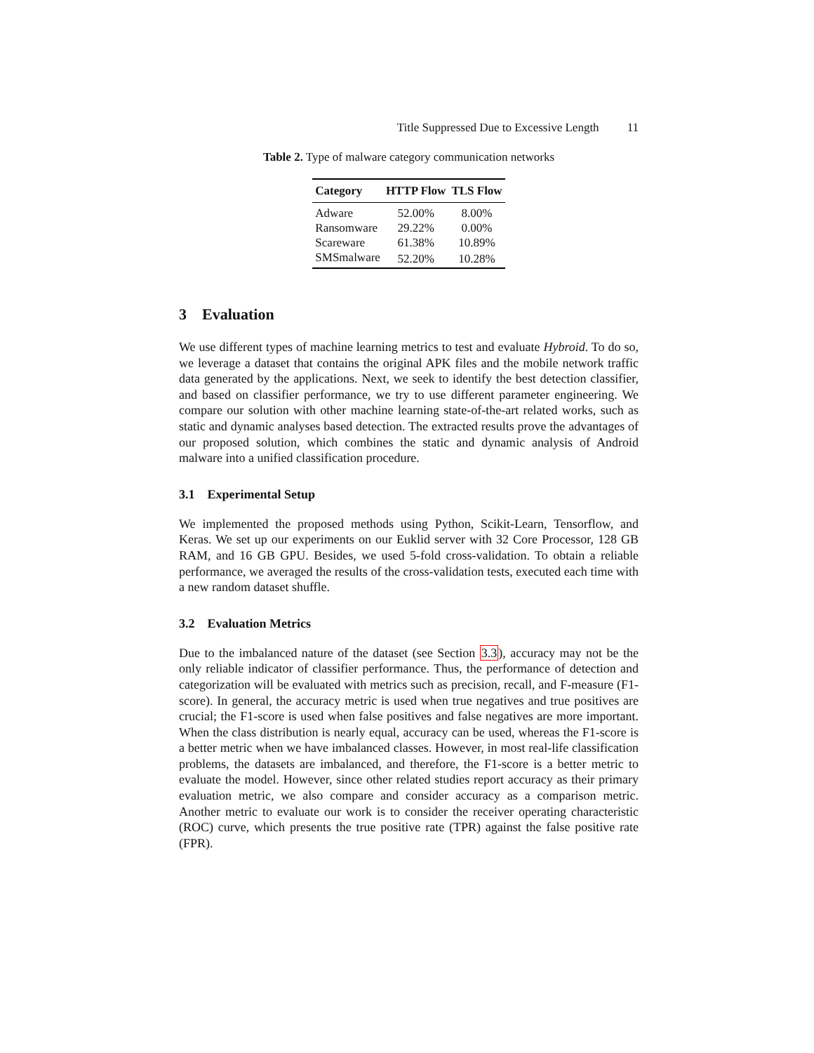Title Suppressed Due to Excessive Length 11
Table 2. Type of malware category communication networks
| Category | HTTP Flow | TLS Flow |
| --- | --- | --- |
| Adware | 52.00% | 8.00% |
| Ransomware | 29.22% | 0.00% |
| Scareware | 61.38% | 10.89% |
| SMSmalware | 52.20% | 10.28% |
3 Evaluation
We use different types of machine learning metrics to test and evaluate Hybroid. To do so, we leverage a dataset that contains the original APK files and the mobile network traffic data generated by the applications. Next, we seek to identify the best detection classifier, and based on classifier performance, we try to use different parameter engineering. We compare our solution with other machine learning state-of-the-art related works, such as static and dynamic analyses based detection. The extracted results prove the advantages of our proposed solution, which combines the static and dynamic analysis of Android malware into a unified classification procedure.
3.1 Experimental Setup
We implemented the proposed methods using Python, Scikit-Learn, Tensorflow, and Keras. We set up our experiments on our Euklid server with 32 Core Processor, 128 GB RAM, and 16 GB GPU. Besides, we used 5-fold cross-validation. To obtain a reliable performance, we averaged the results of the cross-validation tests, executed each time with a new random dataset shuffle.
3.2 Evaluation Metrics
Due to the imbalanced nature of the dataset (see Section 3.3), accuracy may not be the only reliable indicator of classifier performance. Thus, the performance of detection and categorization will be evaluated with metrics such as precision, recall, and F-measure (F1-score). In general, the accuracy metric is used when true negatives and true positives are crucial; the F1-score is used when false positives and false negatives are more important. When the class distribution is nearly equal, accuracy can be used, whereas the F1-score is a better metric when we have imbalanced classes. However, in most real-life classification problems, the datasets are imbalanced, and therefore, the F1-score is a better metric to evaluate the model. However, since other related studies report accuracy as their primary evaluation metric, we also compare and consider accuracy as a comparison metric. Another metric to evaluate our work is to consider the receiver operating characteristic (ROC) curve, which presents the true positive rate (TPR) against the false positive rate (FPR).